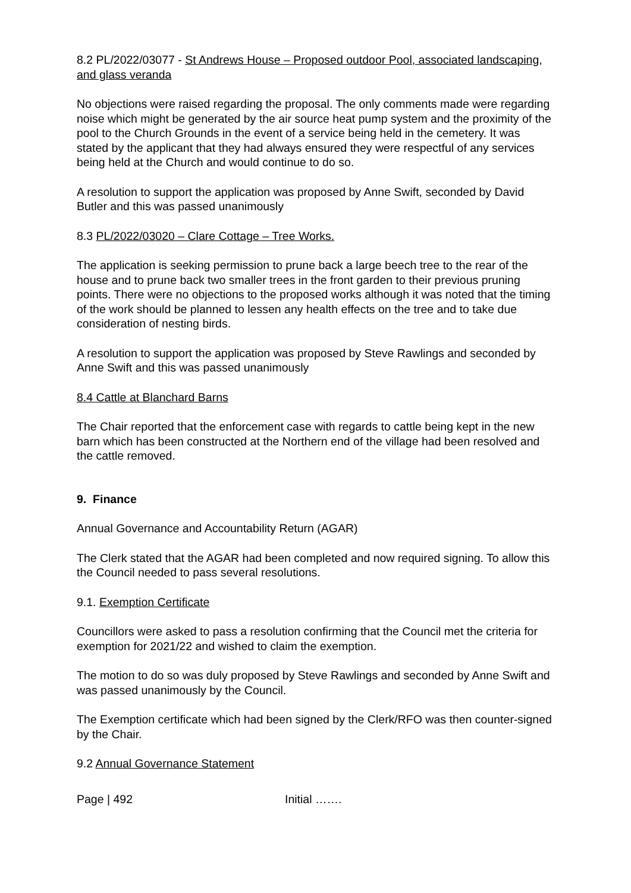8.2 PL/2022/03077 - St Andrews House – Proposed outdoor Pool, associated landscaping, and glass veranda
No objections were raised regarding the proposal. The only comments made were regarding noise which might be generated by the air source heat pump system and the proximity of the pool to the Church Grounds in the event of a service being held in the cemetery. It was stated by the applicant that they had always ensured they were respectful of any services being held at the Church and would continue to do so.
A resolution to support the application was proposed by Anne Swift, seconded by David Butler and this was passed unanimously
8.3 PL/2022/03020 – Clare Cottage – Tree Works.
The application is seeking permission to prune back a large beech tree to the rear of the house and to prune back two smaller trees in the front garden to their previous pruning points. There were no objections to the proposed works although it was noted that the timing of the work should be planned to lessen any health effects on the tree and to take due consideration of nesting birds.
A resolution to support the application was proposed by Steve Rawlings and seconded by Anne Swift and this was passed unanimously
8.4 Cattle at Blanchard Barns
The Chair reported that the enforcement case with regards to cattle being kept in the new barn which has been constructed at the Northern end of the village had been resolved and the cattle removed.
9. Finance
Annual Governance and Accountability Return (AGAR)
The Clerk stated that the AGAR had been completed and now required signing. To allow this the Council needed to pass several resolutions.
9.1. Exemption Certificate
Councillors were asked to pass a resolution confirming that the Council met the criteria for exemption for 2021/22 and wished to claim the exemption.
The motion to do so was duly proposed by Steve Rawlings and seconded by Anne Swift and was passed unanimously by the Council.
The Exemption certificate which had been signed by the Clerk/RFO was then counter-signed by the Chair.
9.2 Annual Governance Statement
Page | 492 Initial …….